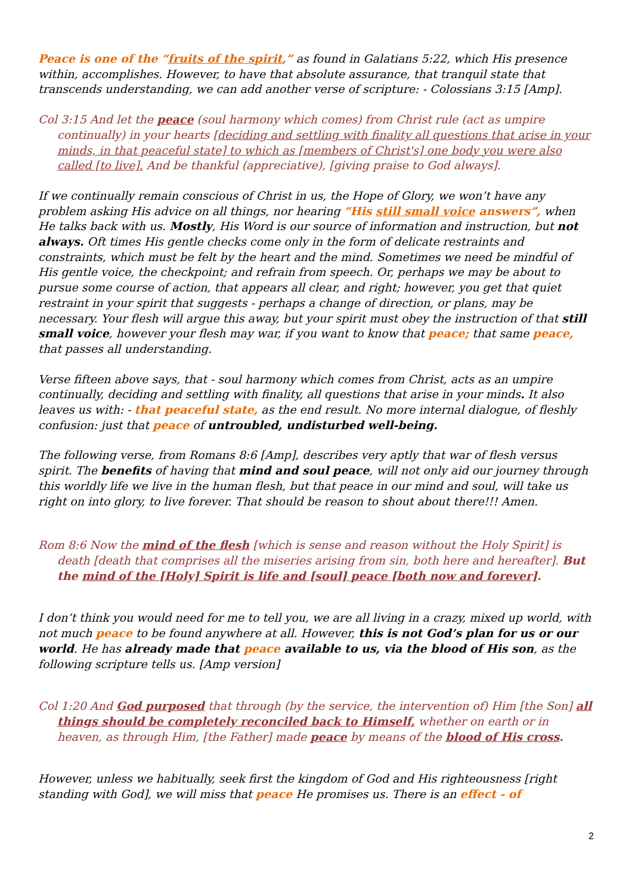Peace is one of the “fruits of the spirit,” as found in Galatians 5:22, which His presence within, accomplishes. However, to have that absolute assurance, that tranquil state that transcends understanding, we can add another verse of scripture: - Colossians 3:15 [Amp].
Col 3:15 And let the peace (soul harmony which comes) from Christ rule (act as umpire continually) in your hearts [deciding and settling with finality all questions that arise in your minds, in that peaceful state] to which as [members of Christ's] one body you were also called [to live]. And be thankful (appreciative), [giving praise to God always].
If we continually remain conscious of Christ in us, the Hope of Glory, we won’t have any problem asking His advice on all things, nor hearing “His still small voice answers”, when He talks back with us. Mostly, His Word is our source of information and instruction, but not always. Oft times His gentle checks come only in the form of delicate restraints and constraints, which must be felt by the heart and the mind. Sometimes we need be mindful of His gentle voice, the checkpoint; and refrain from speech. Or, perhaps we may be about to pursue some course of action, that appears all clear, and right; however, you get that quiet restraint in your spirit that suggests - perhaps a change of direction, or plans, may be necessary. Your flesh will argue this away, but your spirit must obey the instruction of that still small voice, however your flesh may war, if you want to know that peace; that same peace, that passes all understanding.
Verse fifteen above says, that - soul harmony which comes from Christ, acts as an umpire continually, deciding and settling with finality, all questions that arise in your minds. It also leaves us with: - that peaceful state, as the end result. No more internal dialogue, of fleshly confusion: just that peace of untroubled, undisturbed well-being.
The following verse, from Romans 8:6 [Amp], describes very aptly that war of flesh versus spirit. The benefits of having that mind and soul peace, will not only aid our journey through this worldly life we live in the human flesh, but that peace in our mind and soul, will take us right on into glory, to live forever. That should be reason to shout about there!!! Amen.
Rom 8:6 Now the mind of the flesh [which is sense and reason without the Holy Spirit] is death [death that comprises all the miseries arising from sin, both here and hereafter]. But the mind of the [Holy] Spirit is life and [soul] peace [both now and forever].
I don’t think you would need for me to tell you, we are all living in a crazy, mixed up world, with not much peace to be found anywhere at all. However, this is not God’s plan for us or our world. He has already made that peace available to us, via the blood of His son, as the following scripture tells us. [Amp version]
Col 1:20 And God purposed that through (by the service, the intervention of) Him [the Son] all things should be completely reconciled back to Himself, whether on earth or in heaven, as through Him, [the Father] made peace by means of the blood of His cross.
However, unless we habitually, seek first the kingdom of God and His righteousness [right standing with God], we will miss that peace He promises us. There is an effect - of
2